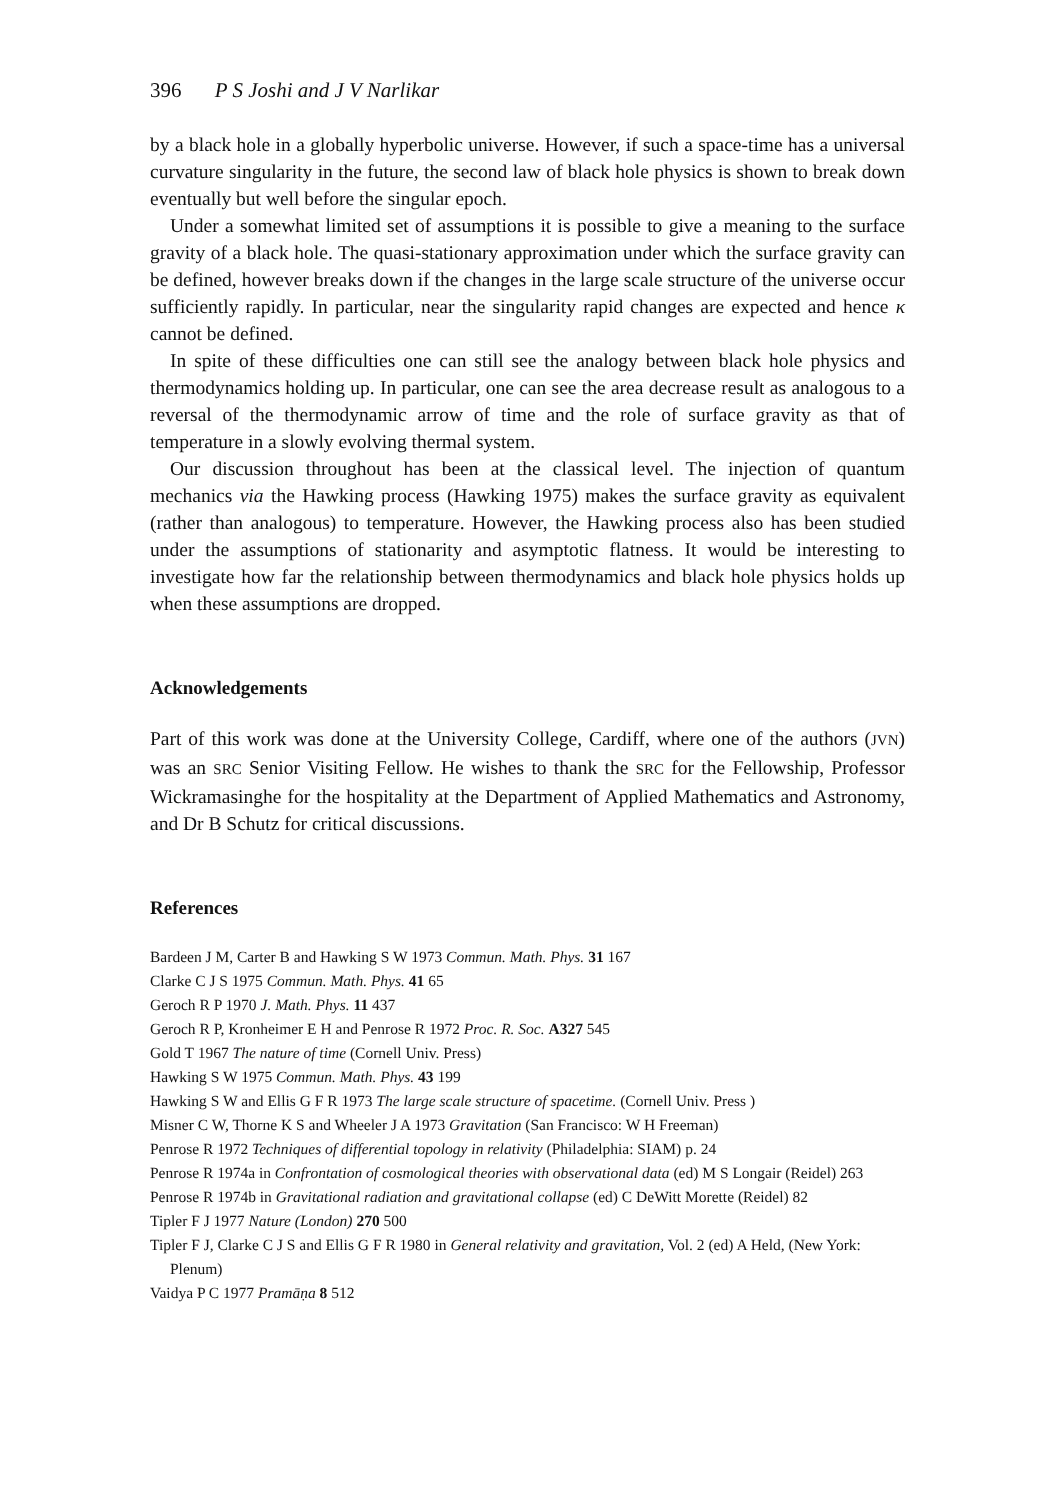396 P S Joshi and J V Narlikar
by a black hole in a globally hyperbolic universe. However, if such a space-time has a universal curvature singularity in the future, the second law of black hole physics is shown to break down eventually but well before the singular epoch.
Under a somewhat limited set of assumptions it is possible to give a meaning to the surface gravity of a black hole. The quasi-stationary approximation under which the surface gravity can be defined, however breaks down if the changes in the large scale structure of the universe occur sufficiently rapidly. In particular, near the singularity rapid changes are expected and hence κ cannot be defined.
In spite of these difficulties one can still see the analogy between black hole physics and thermodynamics holding up. In particular, one can see the area decrease result as analogous to a reversal of the thermodynamic arrow of time and the role of surface gravity as that of temperature in a slowly evolving thermal system.
Our discussion throughout has been at the classical level. The injection of quantum mechanics via the Hawking process (Hawking 1975) makes the surface gravity as equivalent (rather than analogous) to temperature. However, the Hawking process also has been studied under the assumptions of stationarity and asymptotic flatness. It would be interesting to investigate how far the relationship between thermodynamics and black hole physics holds up when these assumptions are dropped.
Acknowledgements
Part of this work was done at the University College, Cardiff, where one of the authors (JVN) was an SRC Senior Visiting Fellow. He wishes to thank the SRC for the Fellowship, Professor Wickramasinghe for the hospitality at the Department of Applied Mathematics and Astronomy, and Dr B Schutz for critical discussions.
References
Bardeen J M, Carter B and Hawking S W 1973 Commun. Math. Phys. 31 167
Clarke C J S 1975 Commun. Math. Phys. 41 65
Geroch R P 1970 J. Math. Phys. 11 437
Geroch R P, Kronheimer E H and Penrose R 1972 Proc. R. Soc. A327 545
Gold T 1967 The nature of time (Cornell Univ. Press)
Hawking S W 1975 Commun. Math. Phys. 43 199
Hawking S W and Ellis G F R 1973 The large scale structure of spacetime. (Cornell Univ. Press )
Misner C W, Thorne K S and Wheeler J A 1973 Gravitation (San Francisco: W H Freeman)
Penrose R 1972 Techniques of differential topology in relativity (Philadelphia: SIAM) p. 24
Penrose R 1974a in Confrontation of cosmological theories with observational data (ed) M S Longair (Reidel) 263
Penrose R 1974b in Gravitational radiation and gravitational collapse (ed) C DeWitt Morette (Reidel) 82
Tipler F J 1977 Nature (London) 270 500
Tipler F J, Clarke C J S and Ellis G F R 1980 in General relativity and gravitation, Vol. 2 (ed) A Held, (New York: Plenum)
Vaidya P C 1977 Pramāṇa 8 512